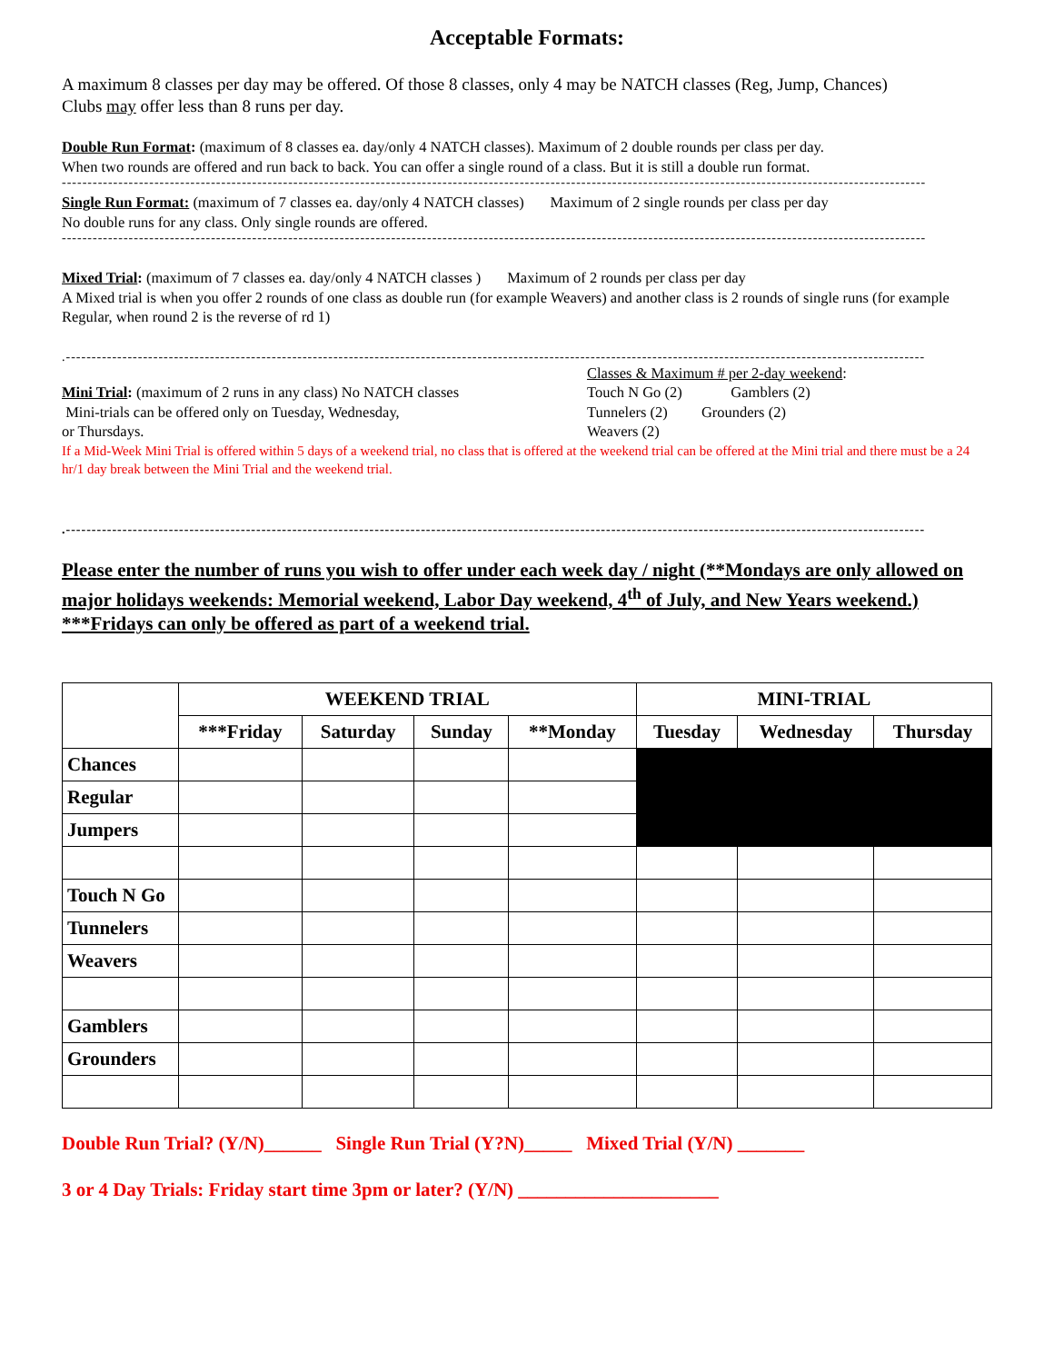Acceptable Formats:
A maximum 8 classes per day may be offered. Of those 8 classes, only 4 may be NATCH classes (Reg, Jump, Chances)
Clubs may offer less than 8 runs per day.
Double Run Format: (maximum of 8 classes ea. day/only 4 NATCH classes). Maximum of 2 double rounds per class per day.
When two rounds are offered and run back to back. You can offer a single round of a class. But it is still a double run format.
------------------------------------------------------------------------------------------------------------------------------------------------------------------------
Single Run Format: (maximum of 7 classes ea. day/only 4 NATCH classes) Maximum of 2 single rounds per class per day
No double runs for any class. Only single rounds are offered.
------------------------------------------------------------------------------------------------------------------------------------------------------------------------
Mixed Trial: (maximum of 7 classes ea. day/only 4 NATCH classes ) Maximum of 2 rounds per class per day
A Mixed trial is when you offer 2 rounds of one class as double run (for example Weavers) and another class is 2 rounds of single runs (for example Regular, when round 2 is the reverse of rd 1)
.-----------------------------------------------------------------------------------------------------------------------------------------------------------------------
Mini Trial: (maximum of 2 runs in any class) No NATCH classes
Mini-trials can be offered only on Tuesday, Wednesday,
or Thursdays.
Classes & Maximum # per 2-day weekend:
Touch N Go (2) Gamblers (2)
Tunnelers (2) Grounders (2)
Weavers (2)
If a Mid-Week Mini Trial is offered within 5 days of a weekend trial, no class that is offered at the weekend trial can be offered at the Mini trial and there must be a 24 hr/1 day break between the Mini Trial and the weekend trial.
.-----------------------------------------------------------------------------------------------------------------------------------------------------------------------
Please enter the number of runs you wish to offer under each week day / night (**Mondays are only allowed on major holidays weekends: Memorial weekend, Labor Day weekend, 4<sup>th</sup> of July, and New Years weekend.) ***Fridays can only be offered as part of a weekend trial.
| | WEEKEND TRIAL | | | | MINI-TRIAL | | |
| --- | --- | --- | --- | --- | --- | --- | --- |
| | ***Friday | Saturday | Sunday | **Monday | Tuesday | Wednesday | Thursday |
| Chances | | | | | | | |
| Regular | | | | | | | |
| Jumpers | | | | | | | |
| Touch N Go | | | | | | | |
| Tunnelers | | | | | | | |
| Weavers | | | | | | | |
| Gamblers | | | | | | | |
| Grounders | | | | | | | |
Double Run Trial? (Y/N)______ Single Run Trial (Y?N)_____ Mixed Trial (Y/N) _______
3 or 4 Day Trials: Friday start time 3pm or later? (Y/N) _____________________